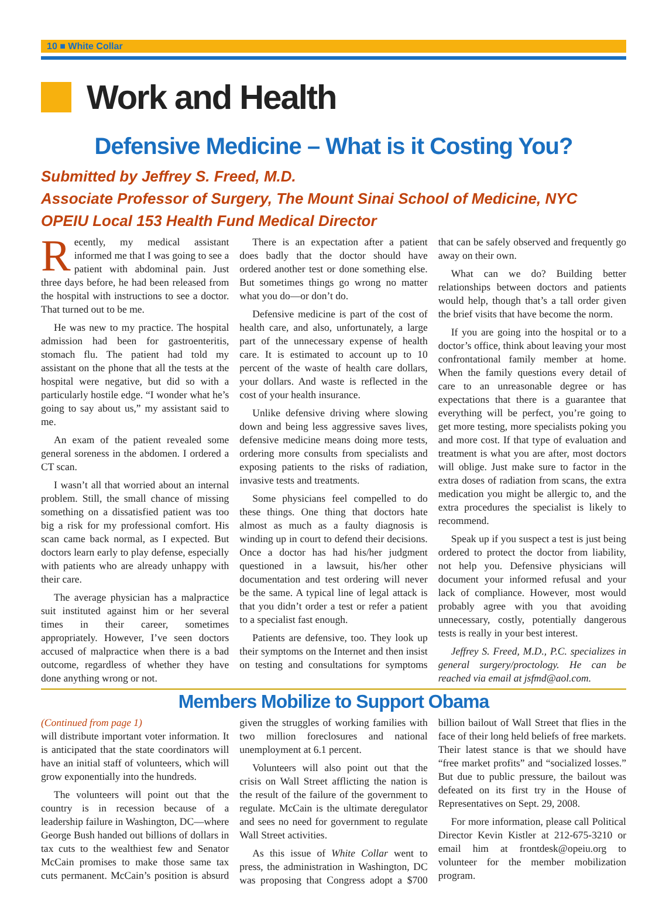10 ■ White Collar
Work and Health
Defensive Medicine – What is it Costing You?
Submitted by Jeffrey S. Freed, M.D.
Associate Professor of Surgery, The Mount Sinai School of Medicine, NYC
OPEIU Local 153 Health Fund Medical Director
Recently, my medical assistant informed me that I was going to see a patient with abdominal pain. Just three days before, he had been released from the hospital with instructions to see a doctor. That turned out to be me.
He was new to my practice. The hospital admission had been for gastroenteritis, stomach flu. The patient had told my assistant on the phone that all the tests at the hospital were negative, but did so with a particularly hostile edge. “I wonder what he’s going to say about us,” my assistant said to me.
An exam of the patient revealed some general soreness in the abdomen. I ordered a CT scan.
I wasn’t all that worried about an internal problem. Still, the small chance of missing something on a dissatisfied patient was too big a risk for my professional comfort. His scan came back normal, as I expected. But doctors learn early to play defense, especially with patients who are already unhappy with their care.
The average physician has a malpractice suit instituted against him or her several times in their career, sometimes appropriately. However, I’ve seen doctors accused of malpractice when there is a bad outcome, regardless of whether they have done anything wrong or not.
There is an expectation after a patient does badly that the doctor should have ordered another test or done something else. But sometimes things go wrong no matter what you do—or don’t do.
Defensive medicine is part of the cost of health care, and also, unfortunately, a large part of the unnecessary expense of health care. It is estimated to account up to 10 percent of the waste of health care dollars, your dollars. And waste is reflected in the cost of your health insurance.
Unlike defensive driving where slowing down and being less aggressive saves lives, defensive medicine means doing more tests, ordering more consults from specialists and exposing patients to the risks of radiation, invasive tests and treatments.
Some physicians feel compelled to do these things. One thing that doctors hate almost as much as a faulty diagnosis is winding up in court to defend their decisions. Once a doctor has had his/her judgment questioned in a lawsuit, his/her other documentation and test ordering will never be the same. A typical line of legal attack is that you didn’t order a test or refer a patient to a specialist fast enough.
Patients are defensive, too. They look up their symptoms on the Internet and then insist on testing and consultations for symptoms that can be safely observed and frequently go away on their own.
What can we do? Building better relationships between doctors and patients would help, though that’s a tall order given the brief visits that have become the norm.
If you are going into the hospital or to a doctor’s office, think about leaving your most confrontational family member at home. When the family questions every detail of care to an unreasonable degree or has expectations that there is a guarantee that everything will be perfect, you’re going to get more testing, more specialists poking you and more cost. If that type of evaluation and treatment is what you are after, most doctors will oblige. Just make sure to factor in the extra doses of radiation from scans, the extra medication you might be allergic to, and the extra procedures the specialist is likely to recommend.
Speak up if you suspect a test is just being ordered to protect the doctor from liability, not help you. Defensive physicians will document your informed refusal and your lack of compliance. However, most would probably agree with you that avoiding unnecessary, costly, potentially dangerous tests is really in your best interest.
Jeffrey S. Freed, M.D., P.C. specializes in general surgery/proctology. He can be reached via email at jsfmd@aol.com.
Members Mobilize to Support Obama
(Continued from page 1)
will distribute important voter information. It is anticipated that the state coordinators will have an initial staff of volunteers, which will grow exponentially into the hundreds.
The volunteers will point out that the country is in recession because of a leadership failure in Washington, DC—where George Bush handed out billions of dollars in tax cuts to the wealthiest few and Senator McCain promises to make those same tax cuts permanent. McCain’s position is absurd given the struggles of working families with two million foreclosures and national unemployment at 6.1 percent.
Volunteers will also point out that the crisis on Wall Street afflicting the nation is the result of the failure of the government to regulate. McCain is the ultimate deregulator and sees no need for government to regulate Wall Street activities.
As this issue of White Collar went to press, the administration in Washington, DC was proposing that Congress adopt a $700 billion bailout of Wall Street that flies in the face of their long held beliefs of free markets. Their latest stance is that we should have “free market profits” and “socialized losses.” But due to public pressure, the bailout was defeated on its first try in the House of Representatives on Sept. 29, 2008.
For more information, please call Political Director Kevin Kistler at 212-675-3210 or email him at frontdesk@opeiu.org to volunteer for the member mobilization program.